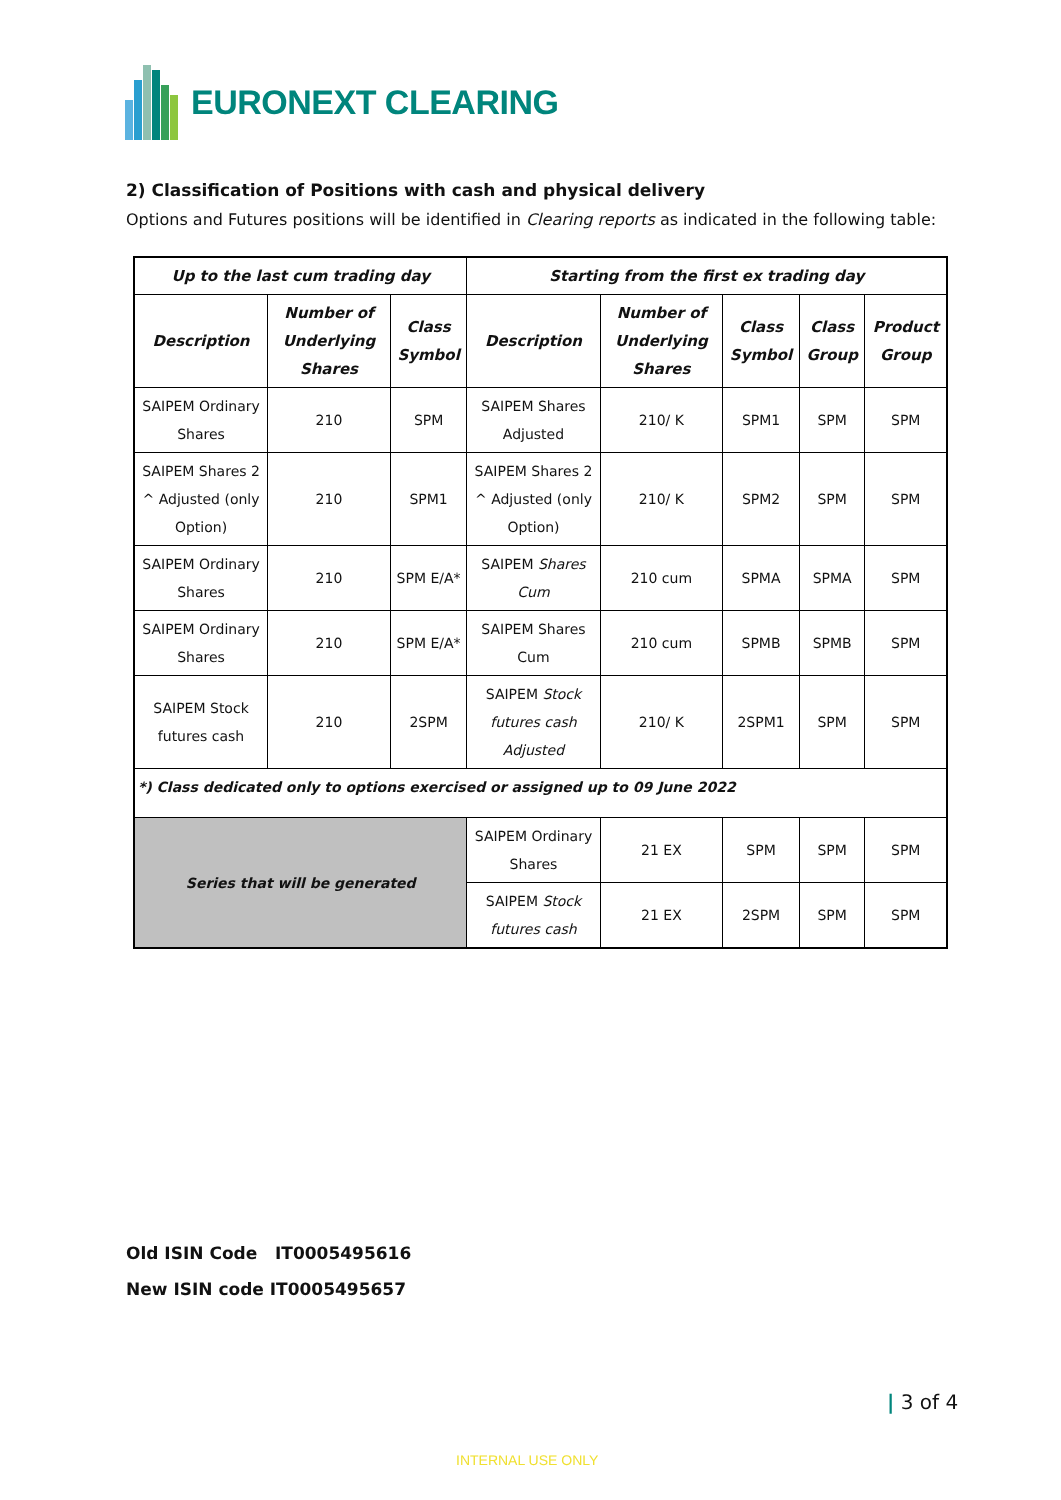EURONEXT CLEARING
2) Classification of Positions with cash and physical delivery
Options and Futures positions will be identified in Clearing reports as indicated in the following table:
| Up to the last cum trading day | | | Starting from the first ex trading day | | | | |
| --- | --- | --- | --- | --- | --- | --- | --- |
| Description | Number of Underlying Shares | Class Symbol | Description | Number of Underlying Shares | Class Symbol | Class Group | Product Group |
| SAIPEM Ordinary Shares | 210 | SPM | SAIPEM Shares Adjusted | 210/ K | SPM1 | SPM | SPM |
| SAIPEM Shares 2 ^ Adjusted (only Option) | 210 | SPM1 | SAIPEM Shares 2 ^ Adjusted (only Option) | 210/ K | SPM2 | SPM | SPM |
| SAIPEM Ordinary Shares | 210 | SPM E/A* | SAIPEM Shares Cum | 210 cum | SPMA | SPMA | SPM |
| SAIPEM Ordinary Shares | 210 | SPM E/A* | SAIPEM Shares Cum | 210 cum | SPMB | SPMB | SPM |
| SAIPEM Stock futures cash | 210 | 2SPM | SAIPEM Stock futures cash Adjusted | 210/ K | 2SPM1 | SPM | SPM |
| *) Class dedicated only to options exercised or assigned up to 09 June 2022 | | | | | | | |
| Series that will be generated | | | SAIPEM Ordinary Shares | 21 EX | SPM | SPM | SPM |
| | | | SAIPEM Stock futures cash | 21 EX | 2SPM | SPM | SPM |
Old ISIN Code IT0005495616
New ISIN code IT0005495657
| 3 of 4
INTERNAL USE ONLY